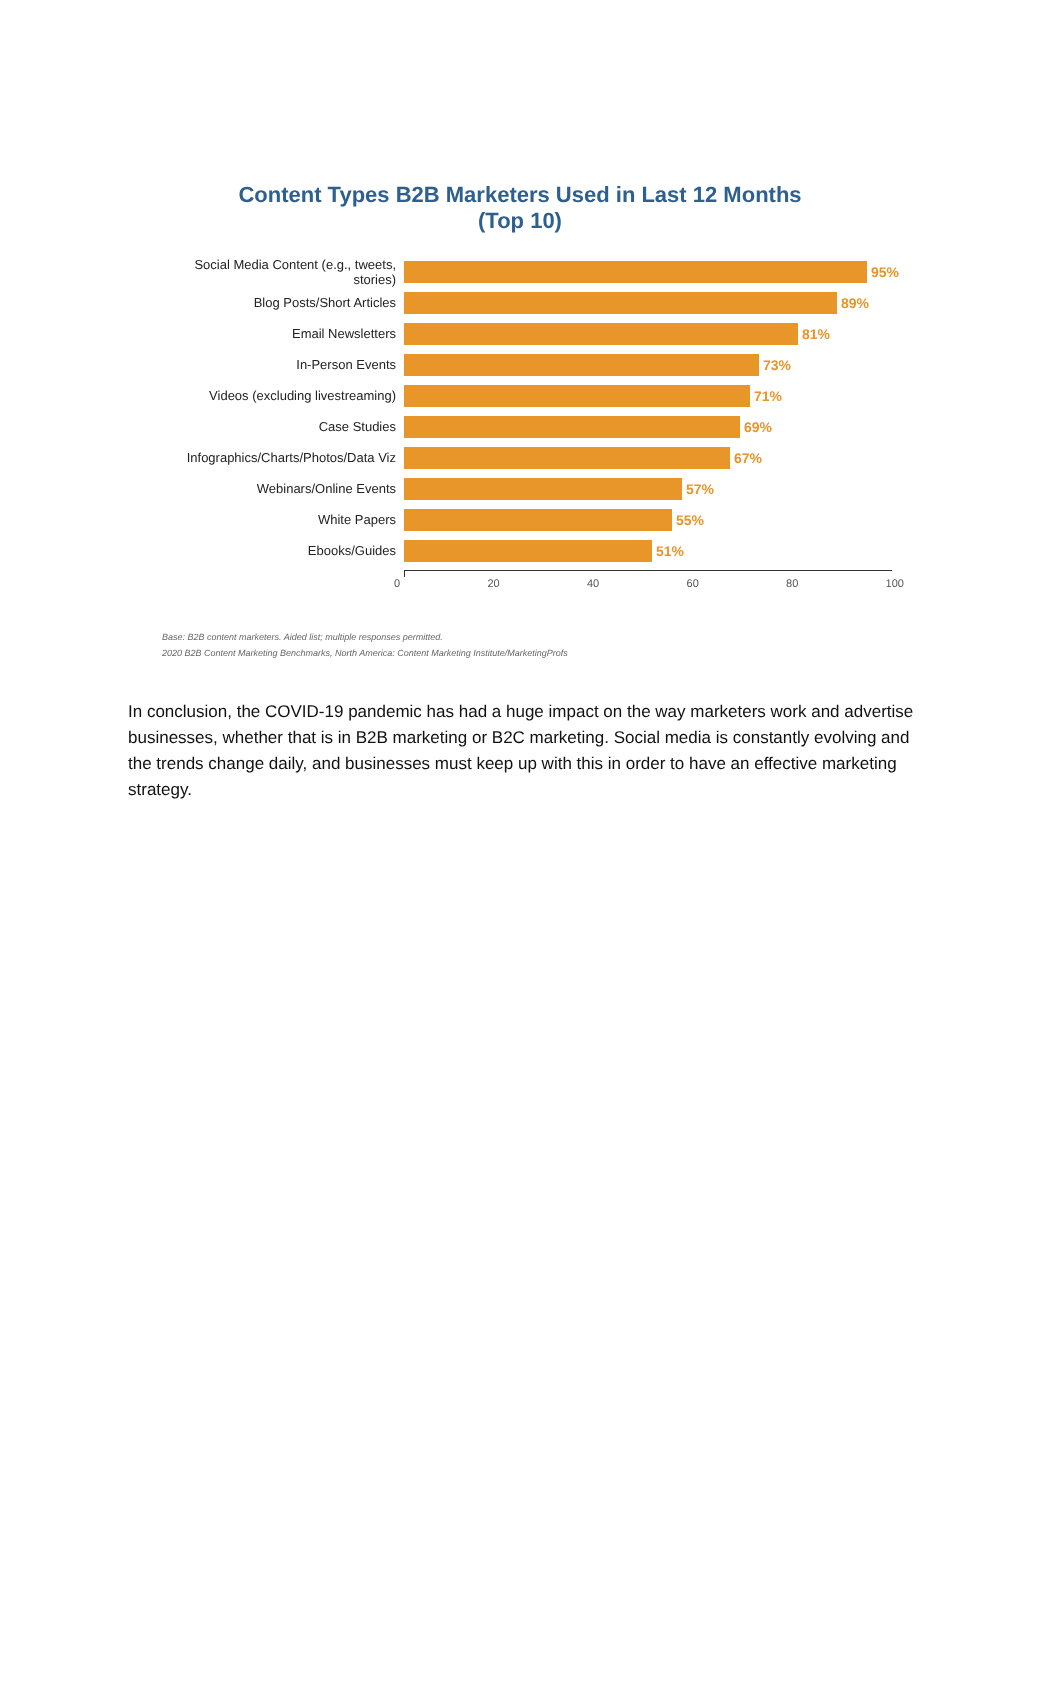Content Types B2B Marketers Used in Last 12 Months
(Top 10)
Social Media Content (e.g., tweets, stories)
95%
Blog Posts/Short Articles 89%
Email Newsletters 81%
In-Person Events 73%
Videos (excluding livestreaming)
71%
Case Studies 69%
Infographics/Charts/Photos/Data Viz
67%
Webinars/Online Events 57%
White Papers 55%
Ebooks/Guides 51%
0 20 40 60 80 100
Base: B2B content marketers. Aided list; multiple responses permitted.
2020 B2B Content Marketing Benchmarks, North America: Content Marketing Institute/MarketingProfs
In conclusion, the COVID-19 pandemic has had a huge impact on the way marketers work and advertise businesses, whether that is in B2B marketing or B2C marketing. Social media is constantly evolving and the trends change daily, and businesses must keep up with this in order to have an effective marketing strategy.